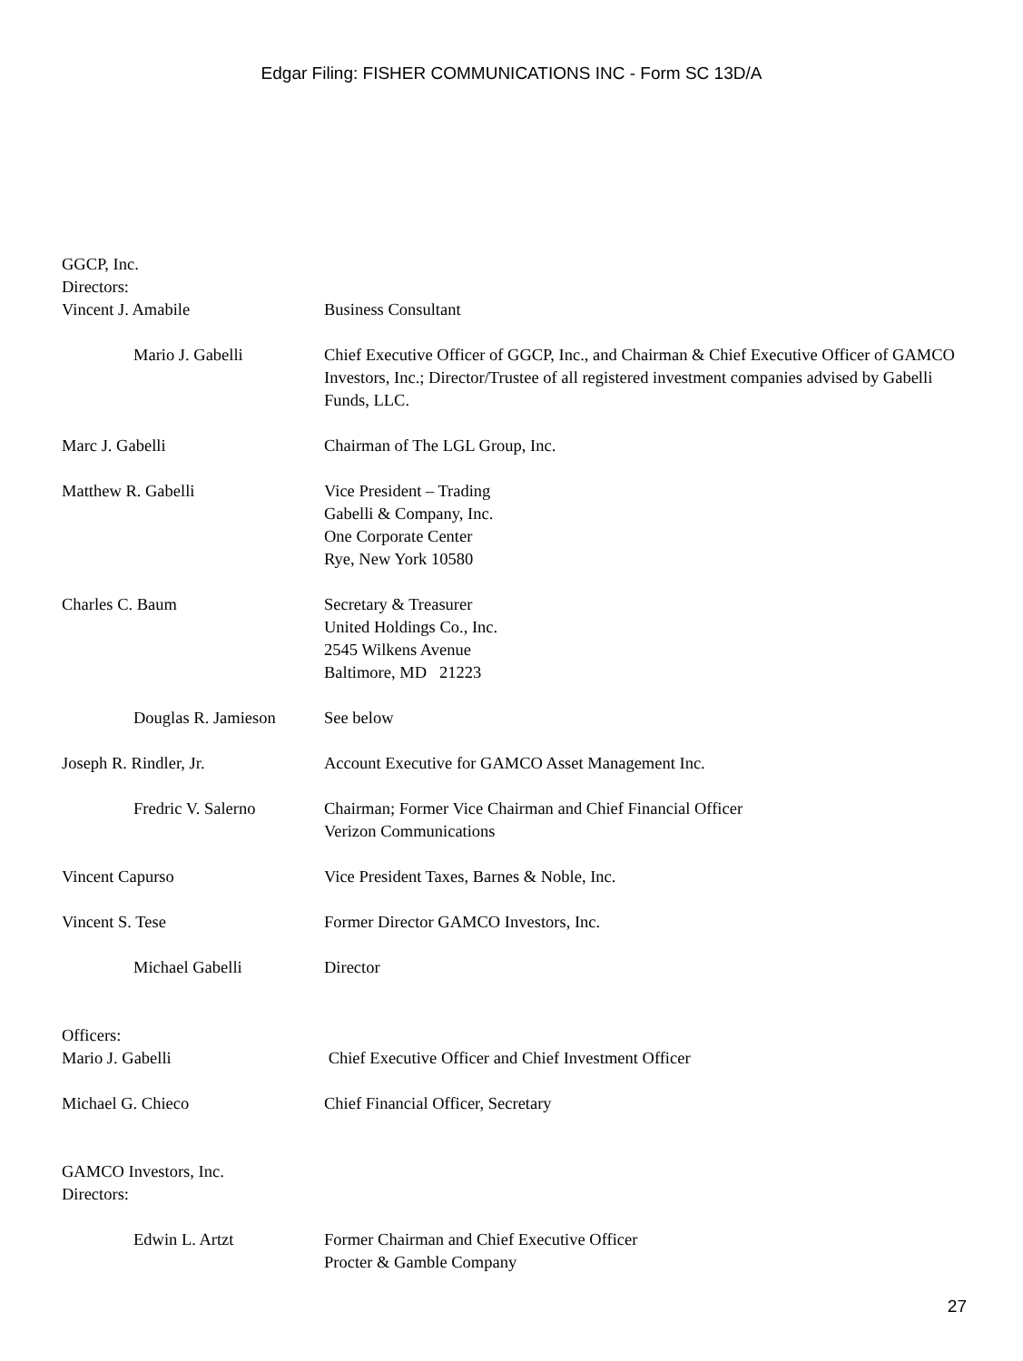Edgar Filing: FISHER COMMUNICATIONS INC - Form SC 13D/A
GGCP, Inc.
Directors:
Vincent J. Amabile Business Consultant
Mario J. Gabelli Chief Executive Officer of GGCP, Inc., and Chairman & Chief Executive Officer of GAMCO Investors, Inc.; Director/Trustee of all registered investment companies advised by Gabelli Funds, LLC.
Marc J. Gabelli Chairman of The LGL Group, Inc.
Matthew R. Gabelli Vice President – Trading
Gabelli & Company, Inc.
One Corporate Center
Rye, New York 10580
Charles C. Baum Secretary & Treasurer
United Holdings Co., Inc.
2545 Wilkens Avenue
Baltimore, MD 21223
Douglas R. Jamieson
See below
Joseph R. Rindler, Jr. Account Executive for GAMCO Asset Management Inc.
Fredric V. Salerno Chairman; Former Vice Chairman and Chief Financial Officer
Verizon Communications
Vincent Capurso Vice President Taxes, Barnes & Noble, Inc.
Vincent S. Tese Former Director GAMCO Investors, Inc.
Michael Gabelli Director
Officers:
Mario J. Gabelli Chief Executive Officer and Chief Investment Officer
Michael G. Chieco Chief Financial Officer, Secretary
GAMCO Investors, Inc.
Directors:
Edwin L. Artzt Former Chairman and Chief Executive Officer
Procter & Gamble Company
27